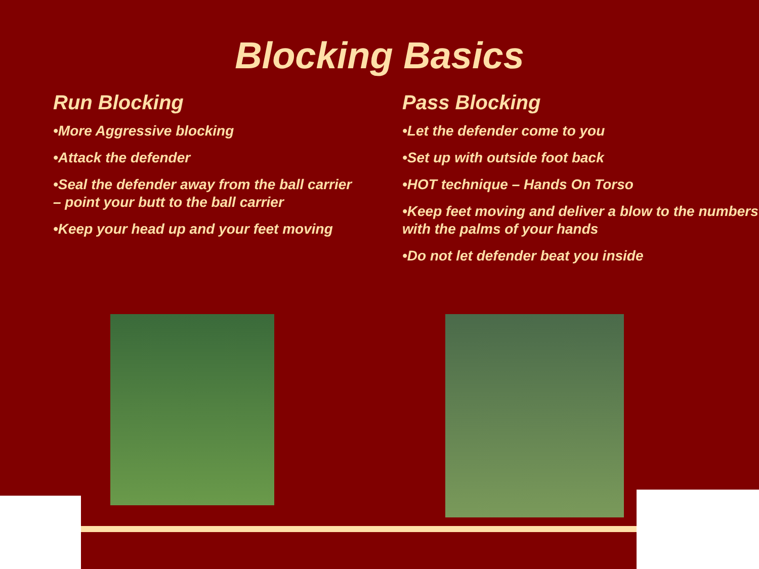Blocking Basics
Run Blocking
•More Aggressive blocking
•Attack the defender
•Seal the defender away from the ball carrier – point your butt to the ball carrier
•Keep your head up and your feet moving
Pass Blocking
•Let the defender come to you
•Set up with outside foot back
•HOT technique – Hands On Torso
•Keep feet moving and deliver a blow to the numbers with the palms of your hands
•Do not let defender beat you inside